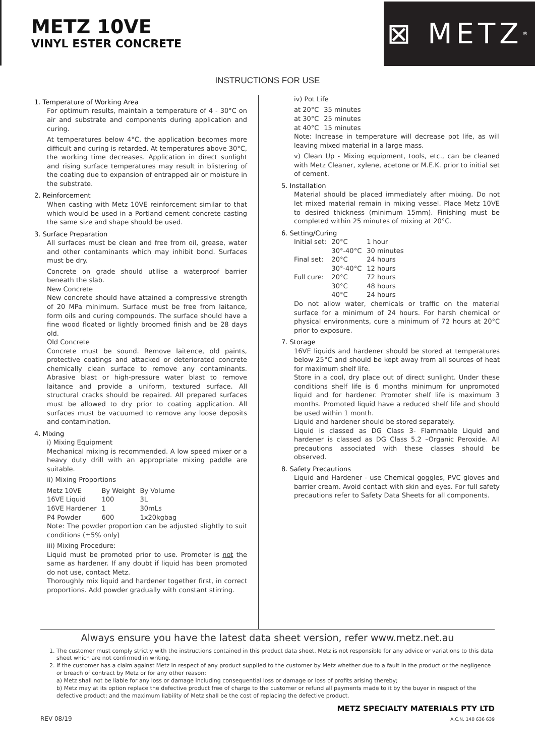METZ 10VE
VINYL ESTER CONCRETE
⊠ METZ<sup>®</sup>
INSTRUCTIONS FOR USE
1. Temperature of Working Area
For optimum results, maintain a temperature of 4 - 30°C on air and substrate and components during application and curing.
At temperatures below 4°C, the application becomes more difficult and curing is retarded. At temperatures above 30°C, the working time decreases. Application in direct sunlight and rising surface temperatures may result in blistering of the coating due to expansion of entrapped air or moisture in the substrate.
2. Reinforcement
When casting with Metz 10VE reinforcement similar to that which would be used in a Portland cement concrete casting the same size and shape should be used.
3. Surface Preparation
All surfaces must be clean and free from oil, grease, water and other contaminants which may inhibit bond. Surfaces must be dry.
Concrete on grade should utilise a waterproof barrier beneath the slab.
New Concrete
New concrete should have attained a compressive strength of 20 MPa minimum. Surface must be free from laitance, form oils and curing compounds. The surface should have a fine wood floated or lightly broomed finish and be 28 days old.
Old Concrete
Concrete must be sound. Remove laitence, old paints, protective coatings and attacked or deteriorated concrete chemically clean surface to remove any contaminants. Abrasive blast or high-pressure water blast to remove laitance and provide a uniform, textured surface. All structural cracks should be repaired. All prepared surfaces must be allowed to dry prior to coating application. All surfaces must be vacuumed to remove any loose deposits and contamination.
4. Mixing
i) Mixing Equipment
Mechanical mixing is recommended. A low speed mixer or a heavy duty drill with an appropriate mixing paddle are suitable.
ii) Mixing Proportions
| Metz 10VE | By Weight | By Volume |
| 16VE Liquid | 100 | 3L |
| 16VE Hardener | 1 | 30mLs |
| P4 Powder | 600 | 1x20kgbag |
Note: The powder proportion can be adjusted slightly to suit conditions (±5% only)
iii) Mixing Procedure:
Liquid must be promoted prior to use. Promoter is not the same as hardener. If any doubt if liquid has been promoted do not use, contact Metz.
Thoroughly mix liquid and hardener together first, in correct proportions. Add powder gradually with constant stirring.
iv) Pot Life
| at 20°C | 35 minutes |
| at 30°C | 25 minutes |
| at 40°C | 15 minutes |
Note: Increase in temperature will decrease pot life, as will leaving mixed material in a large mass.
v) Clean Up - Mixing equipment, tools, etc., can be cleaned with Metz Cleaner, xylene, acetone or M.E.K. prior to initial set of cement.
5. Installation
Material should be placed immediately after mixing. Do not let mixed material remain in mixing vessel. Place Metz 10VE to desired thickness (minimum 15mm). Finishing must be completed within 25 minutes of mixing at 20°C.
6. Setting/Curing
| Initial set: | 20°C 30°-40°C | 1 hour 30 minutes |
| Final set: | 20°C 30°-40°C | 24 hours 12 hours |
| Full cure: | 20°C 30°C 40°C | 72 hours 48 hours 24 hours |
Do not allow water, chemicals or traffic on the material surface for a minimum of 24 hours. For harsh chemical or physical environments, cure a minimum of 72 hours at 20°C prior to exposure.
7. Storage
16VE liquids and hardener should be stored at temperatures below 25°C and should be kept away from all sources of heat for maximum shelf life.
Store in a cool, dry place out of direct sunlight. Under these conditions shelf life is 6 months minimum for unpromoted liquid and for hardener. Promoter shelf life is maximum 3 months. Promoted liquid have a reduced shelf life and should be used within 1 month.
Liquid and hardener should be stored separately.
Liquid is classed as DG Class 3- Flammable Liquid and hardener is classed as DG Class 5.2 –Organic Peroxide. All precautions associated with these classes should be observed.
8. Safety Precautions
Liquid and Hardener - use Chemical goggles, PVC gloves and barrier cream. Avoid contact with skin and eyes. For full safety precautions refer to Safety Data Sheets for all components.
Always ensure you have the latest data sheet version, refer www.metz.net.au
1. The customer must comply strictly with the instructions contained in this product data sheet. Metz is not responsible for any advice or variations to this data sheet which are not confirmed in writing.
2. If the customer has a claim against Metz in respect of any product supplied to the customer by Metz whether due to a fault in the product or the negligence or breach of contract by Metz or for any other reason:
a) Metz shall not be liable for any loss or damage including consequential loss or damage or loss of profits arising thereby;
b) Metz may at its option replace the defective product free of charge to the customer or refund all payments made to it by the buyer in respect of the defective product; and the maximum liability of Metz shall be the cost of replacing the defective product.
REV 08/19
METZ SPECIALTY MATERIALS PTY LTD
A.C.N. 140 636 639